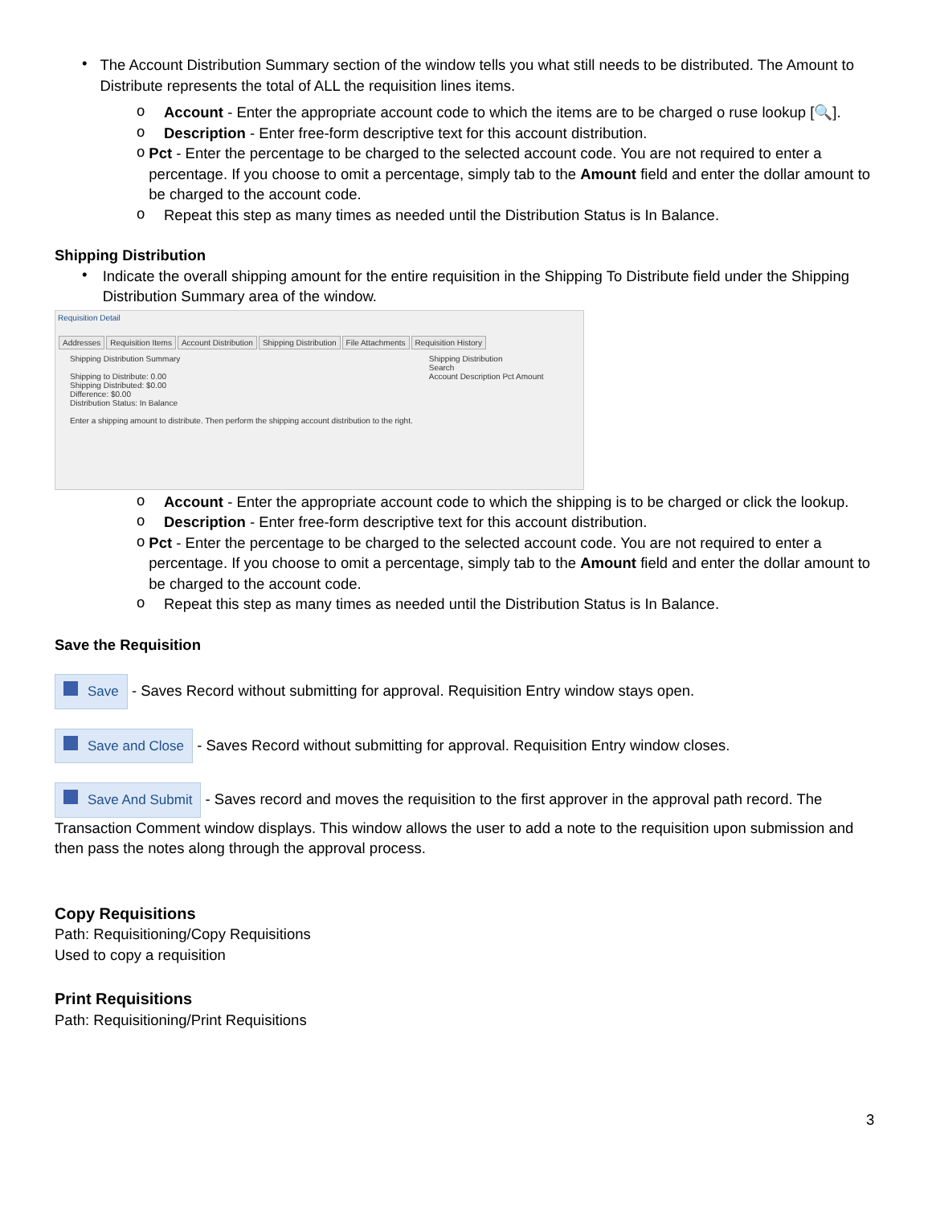•
The Account Distribution Summary section of the window tells you what still needs to be distributed. The Amount to Distribute represents the total of ALL the requisition lines items.
o
Account - Enter the appropriate account code to which the items are to be charged o ruse lookup [🔍].
o
Description - Enter free-form descriptive text for this account distribution.
o
Pct - Enter the percentage to be charged to the selected account code. You are not required to enter a percentage. If you choose to omit a percentage, simply tab to the Amount field and enter the dollar amount to be charged to the account code.
o
Repeat this step as many times as needed until the Distribution Status is In Balance.
Shipping Distribution
•
Indicate the overall shipping amount for the entire requisition in the Shipping To Distribute field under the Shipping Distribution Summary area of the window.
Requisition Detail
Addresses Requisition Items Account Distribution Shipping Distribution File Attachments Requisition History
Shipping Distribution Summary
Shipping to Distribute: 0.00
Shipping Distributed: $0.00
Difference: $0.00
Distribution Status: In Balance
Enter a shipping amount to distribute. Then perform the shipping account distribution to the right.
Shipping Distribution
Search
Account Description Pct Amount
o
Account - Enter the appropriate account code to which the shipping is to be charged or click the lookup.
o
Description - Enter free-form descriptive text for this account distribution.
o
Pct - Enter the percentage to be charged to the selected account code. You are not required to enter a percentage. If you choose to omit a percentage, simply tab to the Amount field and enter the dollar amount to be charged to the account code.
o
Repeat this step as many times as needed until the Distribution Status is In Balance.
Save the Requisition
Save - Saves Record without submitting for approval. Requisition Entry window stays open.
Save and Close - Saves Record without submitting for approval. Requisition Entry window closes.
Save And Submit - Saves record and moves the requisition to the first approver in the approval path record. The Transaction Comment window displays. This window allows the user to add a note to the requisition upon submission and then pass the notes along through the approval process.
Copy Requisitions
Path: Requisitioning/Copy Requisitions
Used to copy a requisition
Print Requisitions
Path: Requisitioning/Print Requisitions
3